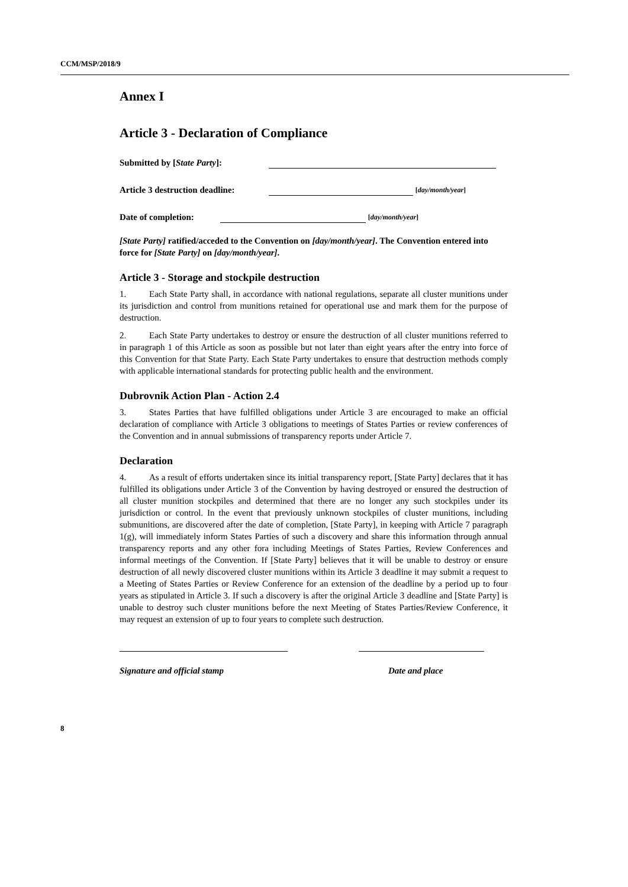CCM/MSP/2018/9
Annex I
Article 3 - Declaration of Compliance
Submitted by [State Party]:
Article 3 destruction deadline: [day/month/year]
Date of completion: [day/month/year]
[State Party] ratified/acceded to the Convention on [day/month/year]. The Convention entered into force for [State Party] on [day/month/year].
Article 3 - Storage and stockpile destruction
1. Each State Party shall, in accordance with national regulations, separate all cluster munitions under its jurisdiction and control from munitions retained for operational use and mark them for the purpose of destruction.
2. Each State Party undertakes to destroy or ensure the destruction of all cluster munitions referred to in paragraph 1 of this Article as soon as possible but not later than eight years after the entry into force of this Convention for that State Party. Each State Party undertakes to ensure that destruction methods comply with applicable international standards for protecting public health and the environment.
Dubrovnik Action Plan - Action 2.4
3. States Parties that have fulfilled obligations under Article 3 are encouraged to make an official declaration of compliance with Article 3 obligations to meetings of States Parties or review conferences of the Convention and in annual submissions of transparency reports under Article 7.
Declaration
4. As a result of efforts undertaken since its initial transparency report, [State Party] declares that it has fulfilled its obligations under Article 3 of the Convention by having destroyed or ensured the destruction of all cluster munition stockpiles and determined that there are no longer any such stockpiles under its jurisdiction or control. In the event that previously unknown stockpiles of cluster munitions, including submunitions, are discovered after the date of completion, [State Party], in keeping with Article 7 paragraph 1(g), will immediately inform States Parties of such a discovery and share this information through annual transparency reports and any other fora including Meetings of States Parties, Review Conferences and informal meetings of the Convention. If [State Party] believes that it will be unable to destroy or ensure destruction of all newly discovered cluster munitions within its Article 3 deadline it may submit a request to a Meeting of States Parties or Review Conference for an extension of the deadline by a period up to four years as stipulated in Article 3. If such a discovery is after the original Article 3 deadline and [State Party] is unable to destroy such cluster munitions before the next Meeting of States Parties/Review Conference, it may request an extension of up to four years to complete such destruction.
Signature and official stamp Date and place
8